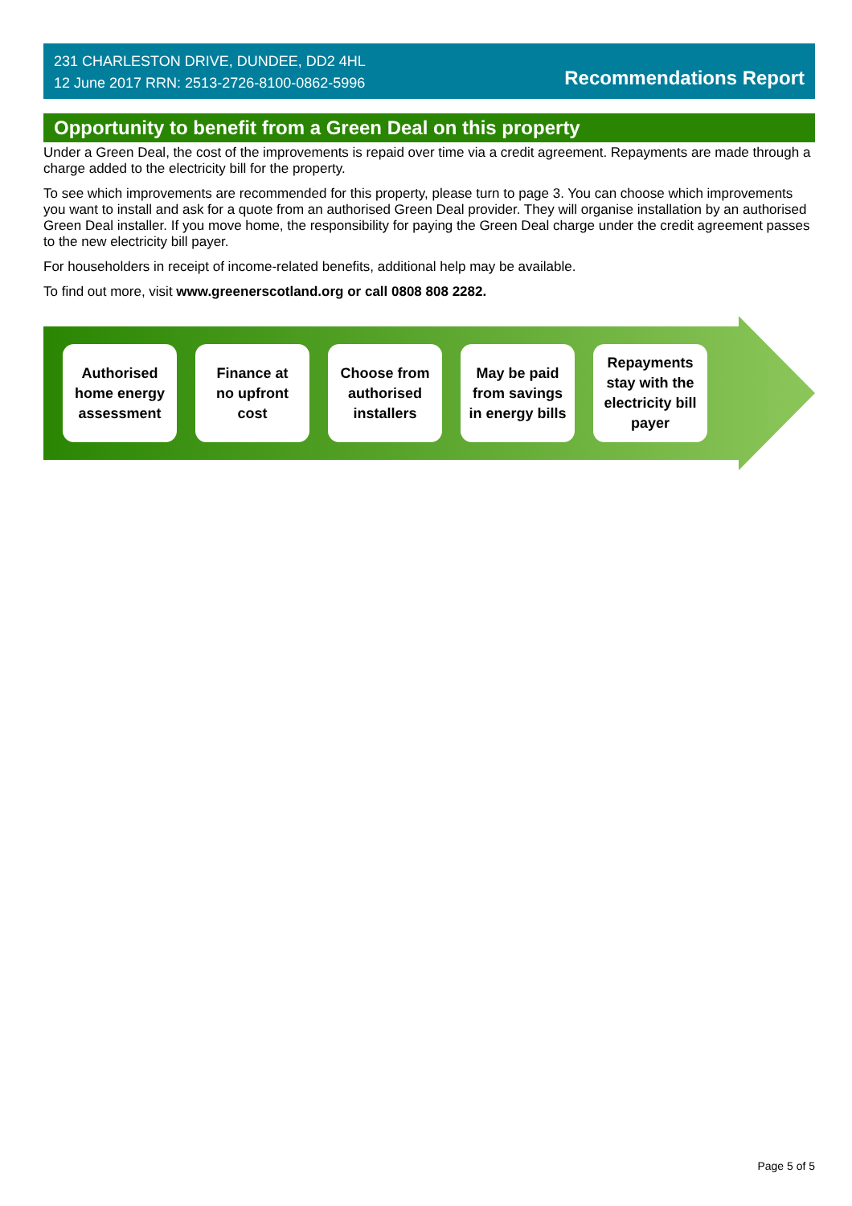231 CHARLESTON DRIVE, DUNDEE, DD2 4HL
12 June 2017 RRN: 2513-2726-8100-0862-5996
Recommendations Report
Opportunity to benefit from a Green Deal on this property
Under a Green Deal, the cost of the improvements is repaid over time via a credit agreement. Repayments are made through a charge added to the electricity bill for the property.
To see which improvements are recommended for this property, please turn to page 3. You can choose which improvements you want to install and ask for a quote from an authorised Green Deal provider. They will organise installation by an authorised Green Deal installer. If you move home, the responsibility for paying the Green Deal charge under the credit agreement passes to the new electricity bill payer.
For householders in receipt of income-related benefits, additional help may be available.
To find out more, visit www.greenerscotland.org or call 0808 808 2282.
Authorised
home energy
assessment
Finance at
no upfront
cost
Choose from
authorised
installers
May be paid
from savings
in energy bills
Repayments
stay with the
electricity bill
payer
Page 5 of 5